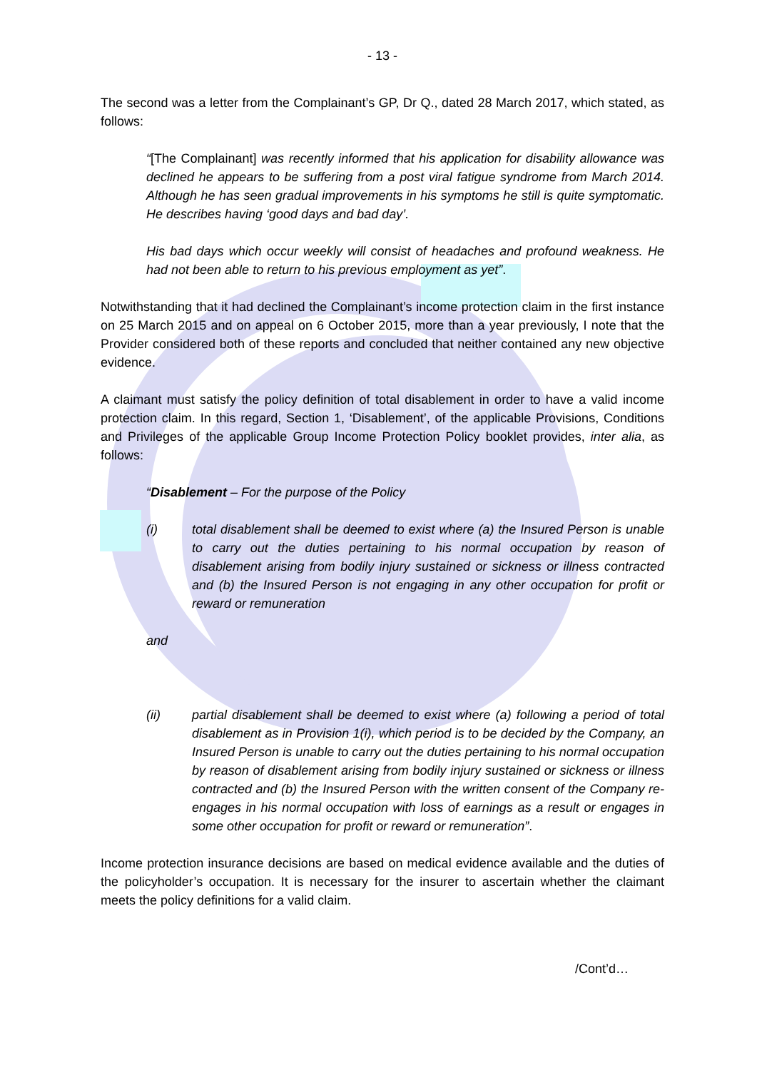- 13 -
The second was a letter from the Complainant’s GP, Dr Q., dated 28 March 2017, which stated, as follows:
“[The Complainant] was recently informed that his application for disability allowance was declined he appears to be suffering from a post viral fatigue syndrome from March 2014. Although he has seen gradual improvements in his symptoms he still is quite symptomatic. He describes having ‘good days and bad day’.
His bad days which occur weekly will consist of headaches and profound weakness. He had not been able to return to his previous employment as yet”.
Notwithstanding that it had declined the Complainant’s income protection claim in the first instance on 25 March 2015 and on appeal on 6 October 2015, more than a year previously, I note that the Provider considered both of these reports and concluded that neither contained any new objective evidence.
A claimant must satisfy the policy definition of total disablement in order to have a valid income protection claim. In this regard, Section 1, ‘Disablement’, of the applicable Provisions, Conditions and Privileges of the applicable Group Income Protection Policy booklet provides, inter alia, as follows:
“Disablement – For the purpose of the Policy
(i) total disablement shall be deemed to exist where (a) the Insured Person is unable to carry out the duties pertaining to his normal occupation by reason of disablement arising from bodily injury sustained or sickness or illness contracted and (b) the Insured Person is not engaging in any other occupation for profit or reward or remuneration
and
(ii) partial disablement shall be deemed to exist where (a) following a period of total disablement as in Provision 1(i), which period is to be decided by the Company, an Insured Person is unable to carry out the duties pertaining to his normal occupation by reason of disablement arising from bodily injury sustained or sickness or illness contracted and (b) the Insured Person with the written consent of the Company re-engages in his normal occupation with loss of earnings as a result or engages in some other occupation for profit or reward or remuneration”.
Income protection insurance decisions are based on medical evidence available and the duties of the policyholder’s occupation. It is necessary for the insurer to ascertain whether the claimant meets the policy definitions for a valid claim.
/Cont’d…